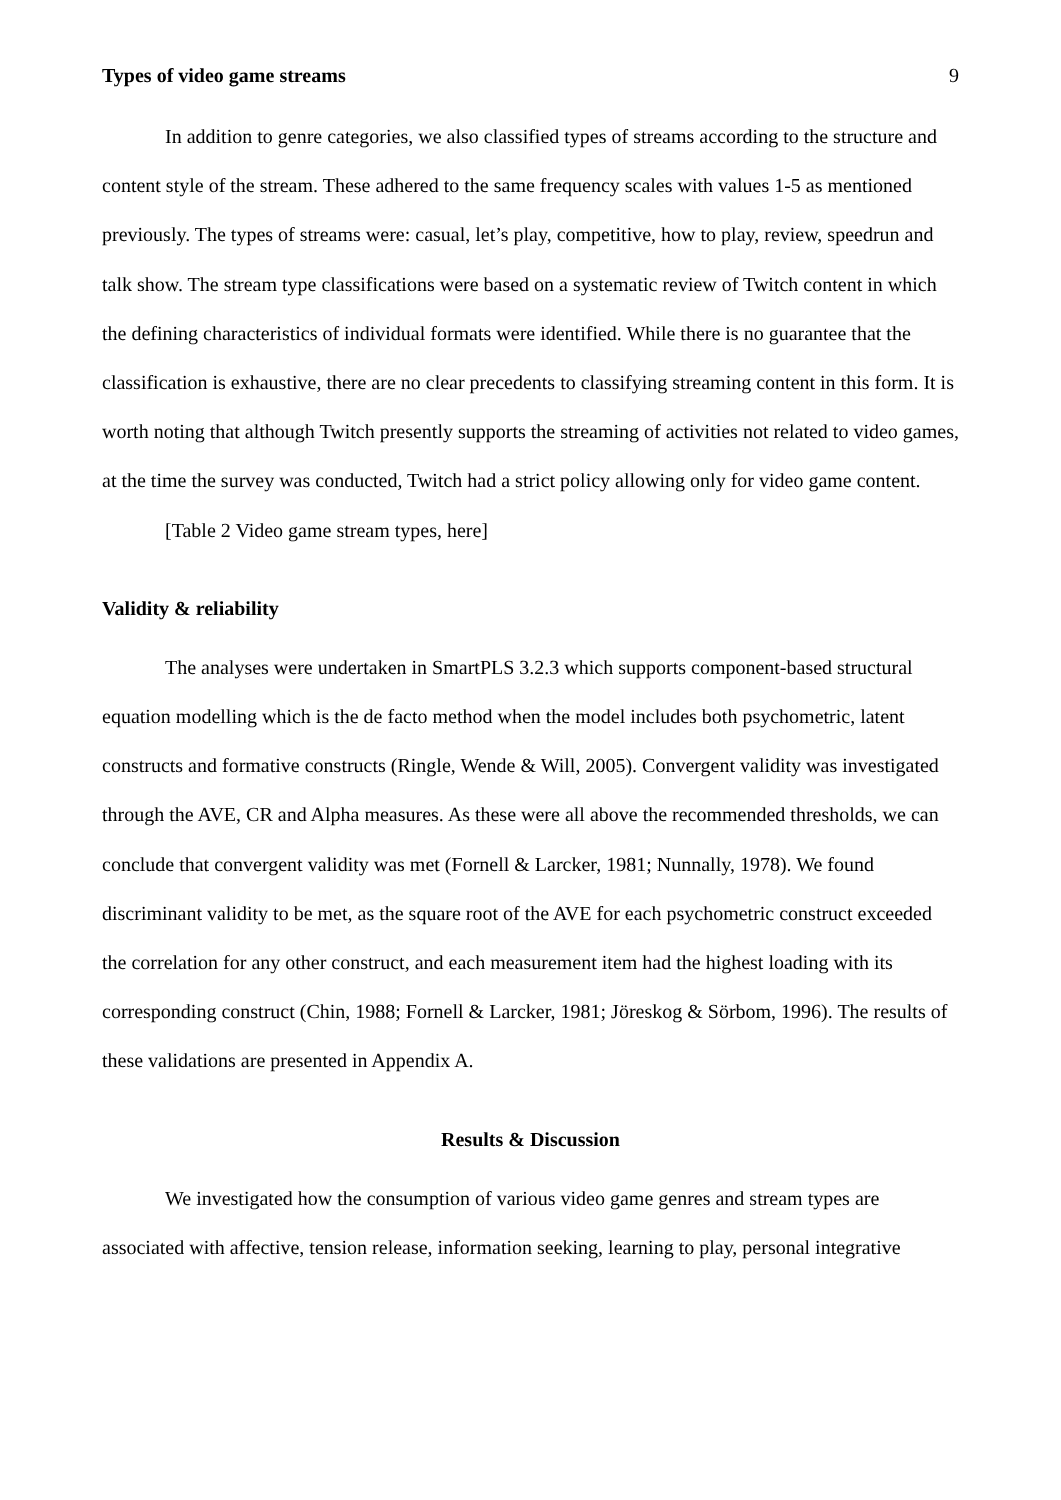Types of video game streams 9
In addition to genre categories, we also classified types of streams according to the structure and content style of the stream. These adhered to the same frequency scales with values 1-5 as mentioned previously. The types of streams were: casual, let’s play, competitive, how to play, review, speedrun and talk show. The stream type classifications were based on a systematic review of Twitch content in which the defining characteristics of individual formats were identified. While there is no guarantee that the classification is exhaustive, there are no clear precedents to classifying streaming content in this form. It is worth noting that although Twitch presently supports the streaming of activities not related to video games, at the time the survey was conducted, Twitch had a strict policy allowing only for video game content.
[Table 2 Video game stream types, here]
Validity & reliability
The analyses were undertaken in SmartPLS 3.2.3 which supports component-based structural equation modelling which is the de facto method when the model includes both psychometric, latent constructs and formative constructs (Ringle, Wende & Will, 2005). Convergent validity was investigated through the AVE, CR and Alpha measures. As these were all above the recommended thresholds, we can conclude that convergent validity was met (Fornell & Larcker, 1981; Nunnally, 1978). We found discriminant validity to be met, as the square root of the AVE for each psychometric construct exceeded the correlation for any other construct, and each measurement item had the highest loading with its corresponding construct (Chin, 1988; Fornell & Larcker, 1981; Jöreskog & Sörbom, 1996). The results of these validations are presented in Appendix A.
Results & Discussion
We investigated how the consumption of various video game genres and stream types are associated with affective, tension release, information seeking, learning to play, personal integrative